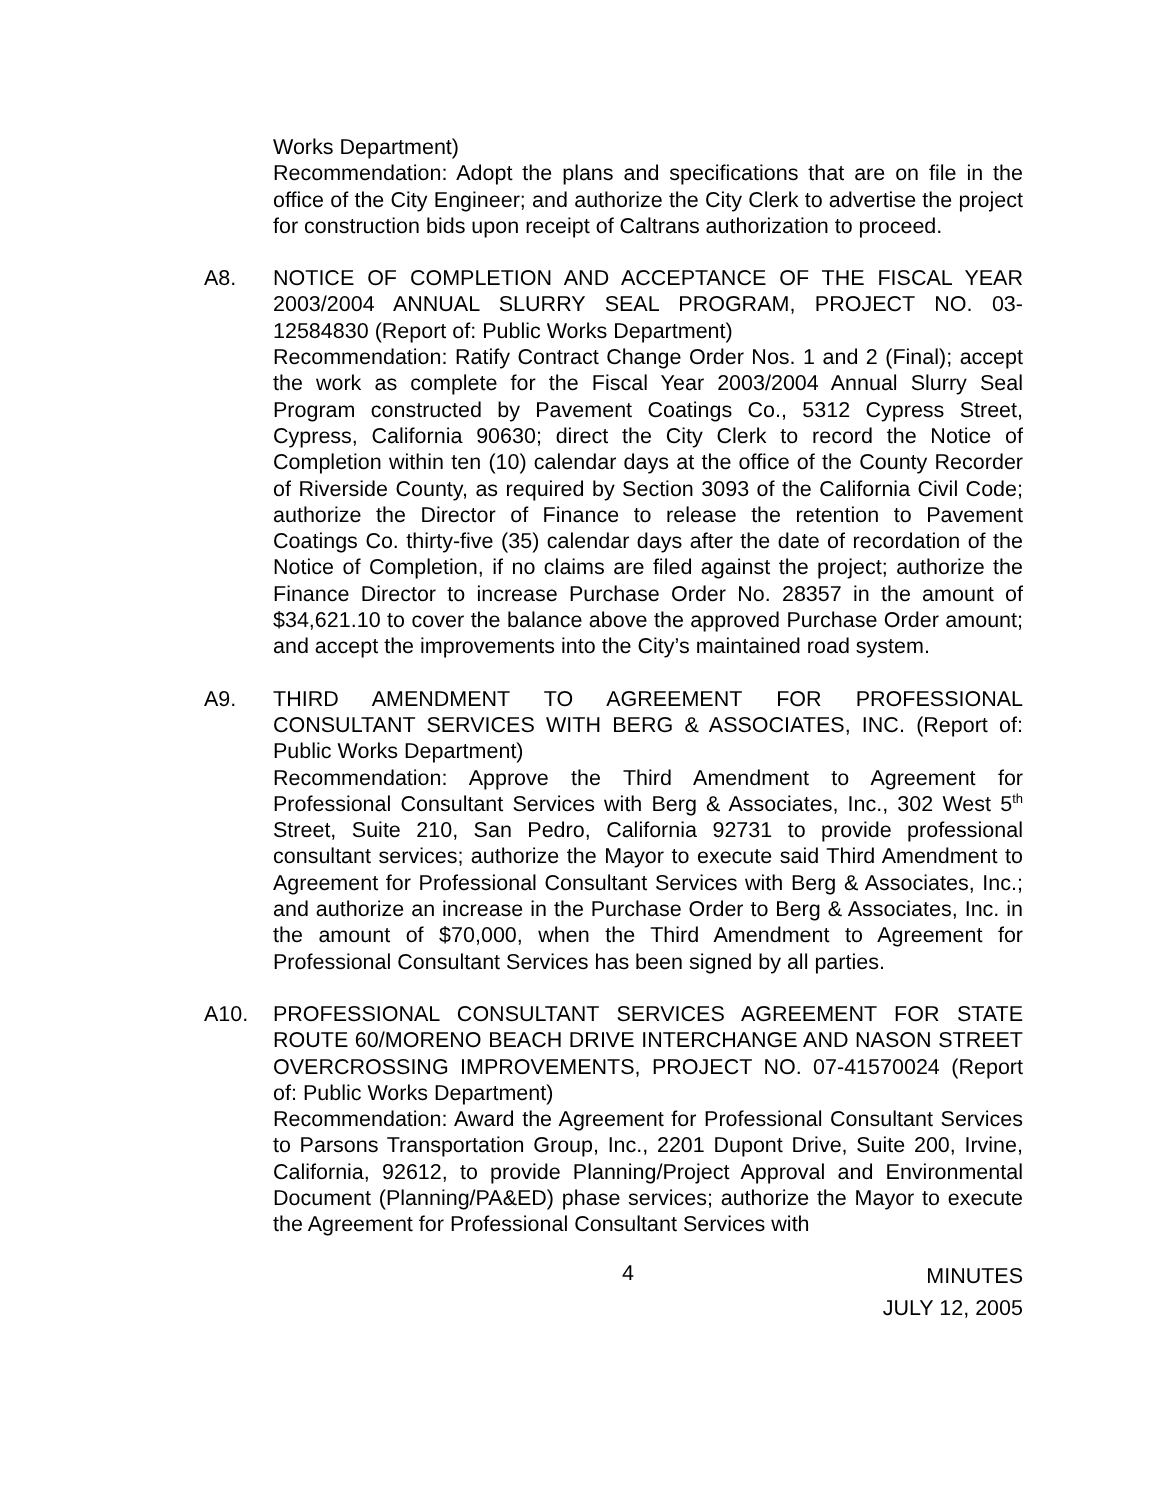Works Department)
Recommendation: Adopt the plans and specifications that are on file in the office of the City Engineer; and authorize the City Clerk to advertise the project for construction bids upon receipt of Caltrans authorization to proceed.
A8. NOTICE OF COMPLETION AND ACCEPTANCE OF THE FISCAL YEAR 2003/2004 ANNUAL SLURRY SEAL PROGRAM, PROJECT NO. 03-12584830 (Report of: Public Works Department)
Recommendation: Ratify Contract Change Order Nos. 1 and 2 (Final); accept the work as complete for the Fiscal Year 2003/2004 Annual Slurry Seal Program constructed by Pavement Coatings Co., 5312 Cypress Street, Cypress, California 90630; direct the City Clerk to record the Notice of Completion within ten (10) calendar days at the office of the County Recorder of Riverside County, as required by Section 3093 of the California Civil Code; authorize the Director of Finance to release the retention to Pavement Coatings Co. thirty-five (35) calendar days after the date of recordation of the Notice of Completion, if no claims are filed against the project; authorize the Finance Director to increase Purchase Order No. 28357 in the amount of $34,621.10 to cover the balance above the approved Purchase Order amount; and accept the improvements into the City’s maintained road system.
A9. THIRD AMENDMENT TO AGREEMENT FOR PROFESSIONAL CONSULTANT SERVICES WITH BERG & ASSOCIATES, INC. (Report of: Public Works Department)
Recommendation: Approve the Third Amendment to Agreement for Professional Consultant Services with Berg & Associates, Inc., 302 West 5<sup>th</sup> Street, Suite 210, San Pedro, California 92731 to provide professional consultant services; authorize the Mayor to execute said Third Amendment to Agreement for Professional Consultant Services with Berg & Associates, Inc.; and authorize an increase in the Purchase Order to Berg & Associates, Inc. in the amount of $70,000, when the Third Amendment to Agreement for Professional Consultant Services has been signed by all parties.
A10. PROFESSIONAL CONSULTANT SERVICES AGREEMENT FOR STATE ROUTE 60/MORENO BEACH DRIVE INTERCHANGE AND NASON STREET OVERCROSSING IMPROVEMENTS, PROJECT NO. 07-41570024 (Report of: Public Works Department)
Recommendation: Award the Agreement for Professional Consultant Services to Parsons Transportation Group, Inc., 2201 Dupont Drive, Suite 200, Irvine, California, 92612, to provide Planning/Project Approval and Environmental Document (Planning/PA&ED) phase services; authorize the Mayor to execute the Agreement for Professional Consultant Services with
4
MINUTES
JULY 12, 2005